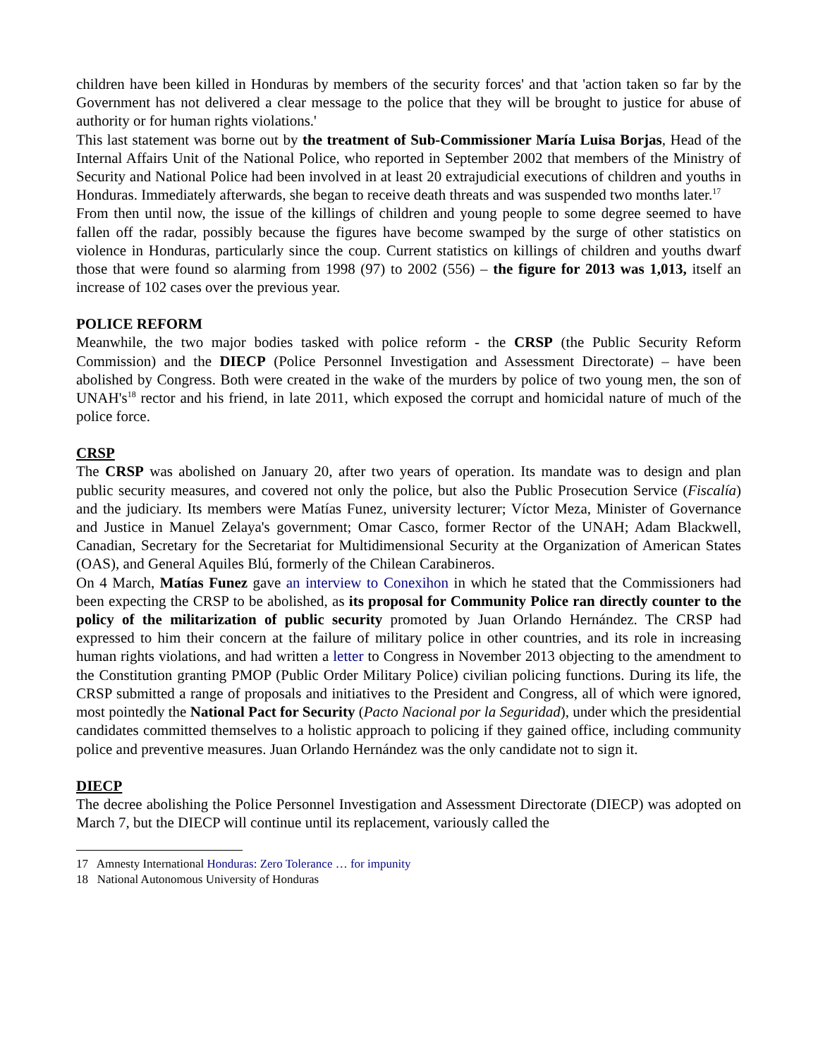children have been killed in Honduras by members of the security forces' and that 'action taken so far by the Government has not delivered a clear message to the police that they will be brought to justice for abuse of authority or for human rights violations.'
This last statement was borne out by the treatment of Sub-Commissioner María Luisa Borjas, Head of the Internal Affairs Unit of the National Police, who reported in September 2002 that members of the Ministry of Security and National Police had been involved in at least 20 extrajudicial executions of children and youths in Honduras. Immediately afterwards, she began to receive death threats and was suspended two months later.<sup>17</sup>
From then until now, the issue of the killings of children and young people to some degree seemed to have fallen off the radar, possibly because the figures have become swamped by the surge of other statistics on violence in Honduras, particularly since the coup. Current statistics on killings of children and youths dwarf those that were found so alarming from 1998 (97) to 2002 (556) – the figure for 2013 was 1,013, itself an increase of 102 cases over the previous year.
POLICE REFORM
Meanwhile, the two major bodies tasked with police reform - the CRSP (the Public Security Reform Commission) and the DIECP (Police Personnel Investigation and Assessment Directorate) – have been abolished by Congress. Both were created in the wake of the murders by police of two young men, the son of UNAH's<sup>18</sup> rector and his friend, in late 2011, which exposed the corrupt and homicidal nature of much of the police force.
CRSP
The CRSP was abolished on January 20, after two years of operation. Its mandate was to design and plan public security measures, and covered not only the police, but also the Public Prosecution Service (Fiscalía) and the judiciary. Its members were Matías Funez, university lecturer; Víctor Meza, Minister of Governance and Justice in Manuel Zelaya's government; Omar Casco, former Rector of the UNAH; Adam Blackwell, Canadian, Secretary for the Secretariat for Multidimensional Security at the Organization of American States (OAS), and General Aquiles Blú, formerly of the Chilean Carabineros.
On 4 March, Matías Funez gave an interview to Conexihon in which he stated that the Commissioners had been expecting the CRSP to be abolished, as its proposal for Community Police ran directly counter to the policy of the militarization of public security promoted by Juan Orlando Hernández. The CRSP had expressed to him their concern at the failure of military police in other countries, and its role in increasing human rights violations, and had written a letter to Congress in November 2013 objecting to the amendment to the Constitution granting PMOP (Public Order Military Police) civilian policing functions. During its life, the CRSP submitted a range of proposals and initiatives to the President and Congress, all of which were ignored, most pointedly the National Pact for Security (Pacto Nacional por la Seguridad), under which the presidential candidates committed themselves to a holistic approach to policing if they gained office, including community police and preventive measures. Juan Orlando Hernández was the only candidate not to sign it.
DIECP
The decree abolishing the Police Personnel Investigation and Assessment Directorate (DIECP) was adopted on March 7, but the DIECP will continue until its replacement, variously called the
17 Amnesty International Honduras: Zero Tolerance … for impunity
18 National Autonomous University of Honduras